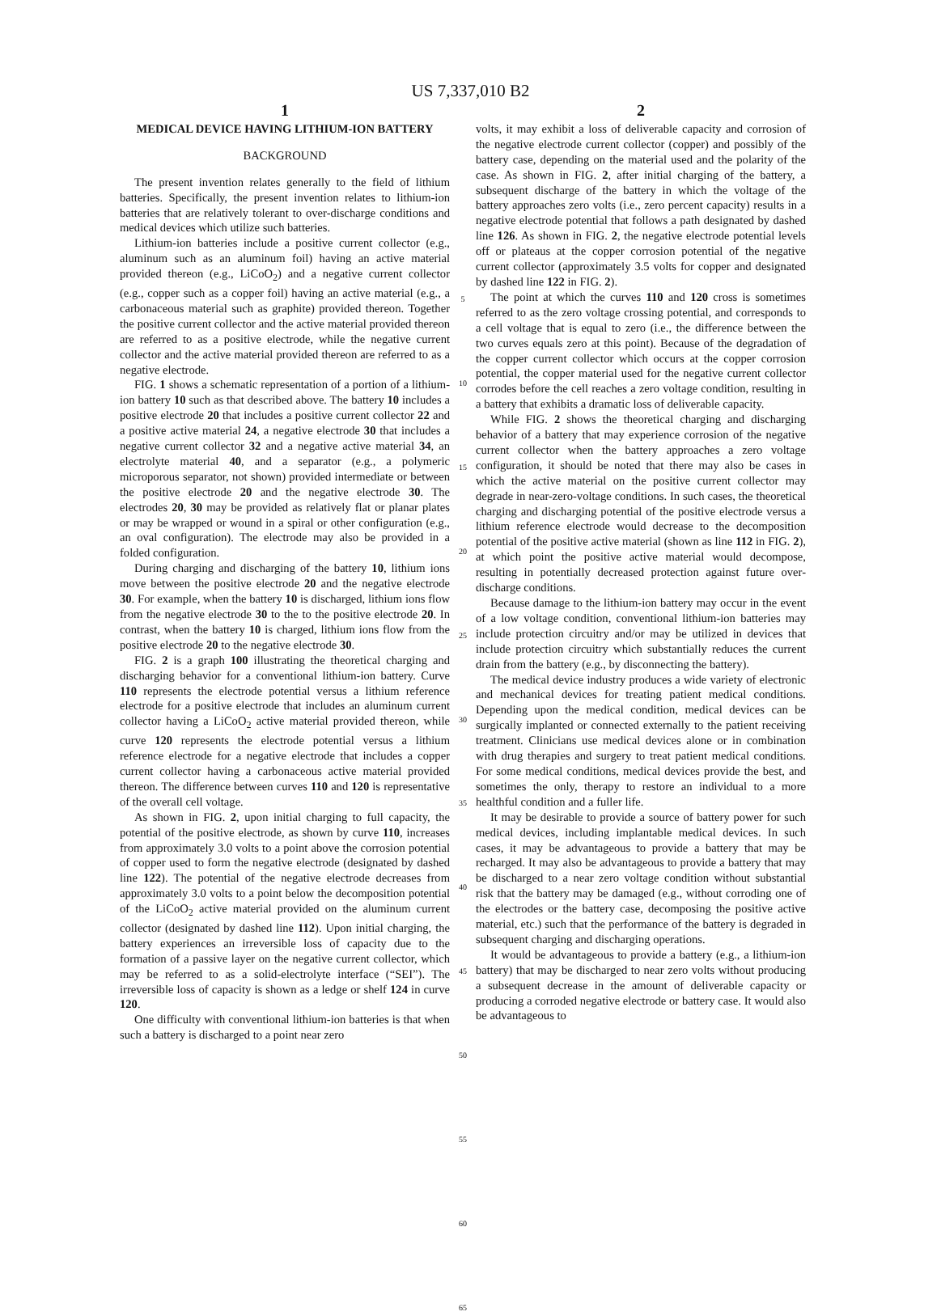US 7,337,010 B2
1
MEDICAL DEVICE HAVING LITHIUM-ION BATTERY
BACKGROUND
The present invention relates generally to the field of lithium batteries. Specifically, the present invention relates to lithium-ion batteries that are relatively tolerant to over-discharge conditions and medical devices which utilize such batteries.
Lithium-ion batteries include a positive current collector (e.g., aluminum such as an aluminum foil) having an active material provided thereon (e.g., LiCoO<sub>2</sub>) and a negative current collector (e.g., copper such as a copper foil) having an active material (e.g., a carbonaceous material such as graphite) provided thereon. Together the positive current collector and the active material provided thereon are referred to as a positive electrode, while the negative current collector and the active material provided thereon are referred to as a negative electrode.
FIG. 1 shows a schematic representation of a portion of a lithium-ion battery 10 such as that described above. The battery 10 includes a positive electrode 20 that includes a positive current collector 22 and a positive active material 24, a negative electrode 30 that includes a negative current collector 32 and a negative active material 34, an electrolyte material 40, and a separator (e.g., a polymeric microporous separator, not shown) provided intermediate or between the positive electrode 20 and the negative electrode 30. The electrodes 20, 30 may be provided as relatively flat or planar plates or may be wrapped or wound in a spiral or other configuration (e.g., an oval configuration). The electrode may also be provided in a folded configuration.
During charging and discharging of the battery 10, lithium ions move between the positive electrode 20 and the negative electrode 30. For example, when the battery 10 is discharged, lithium ions flow from the negative electrode 30 to the to the positive electrode 20. In contrast, when the battery 10 is charged, lithium ions flow from the positive electrode 20 to the negative electrode 30.
FIG. 2 is a graph 100 illustrating the theoretical charging and discharging behavior for a conventional lithium-ion battery. Curve 110 represents the electrode potential versus a lithium reference electrode for a positive electrode that includes an aluminum current collector having a LiCoO<sub>2</sub> active material provided thereon, while curve 120 represents the electrode potential versus a lithium reference electrode for a negative electrode that includes a copper current collector having a carbonaceous active material provided thereon. The difference between curves 110 and 120 is representative of the overall cell voltage.
As shown in FIG. 2, upon initial charging to full capacity, the potential of the positive electrode, as shown by curve 110, increases from approximately 3.0 volts to a point above the corrosion potential of copper used to form the negative electrode (designated by dashed line 122). The potential of the negative electrode decreases from approximately 3.0 volts to a point below the decomposition potential of the LiCoO<sub>2</sub> active material provided on the aluminum current collector (designated by dashed line 112). Upon initial charging, the battery experiences an irreversible loss of capacity due to the formation of a passive layer on the negative current collector, which may be referred to as a solid-electrolyte interface (“SEI”). The irreversible loss of capacity is shown as a ledge or shelf 124 in curve 120.
One difficulty with conventional lithium-ion batteries is that when such a battery is discharged to a point near zero
5
10
15
20
25
30
35
40
45
50
55
60
65
2
volts, it may exhibit a loss of deliverable capacity and corrosion of the negative electrode current collector (copper) and possibly of the battery case, depending on the material used and the polarity of the case. As shown in FIG. 2, after initial charging of the battery, a subsequent discharge of the battery in which the voltage of the battery approaches zero volts (i.e., zero percent capacity) results in a negative electrode potential that follows a path designated by dashed line 126. As shown in FIG. 2, the negative electrode potential levels off or plateaus at the copper corrosion potential of the negative current collector (approximately 3.5 volts for copper and designated by dashed line 122 in FIG. 2).
The point at which the curves 110 and 120 cross is sometimes referred to as the zero voltage crossing potential, and corresponds to a cell voltage that is equal to zero (i.e., the difference between the two curves equals zero at this point). Because of the degradation of the copper current collector which occurs at the copper corrosion potential, the copper material used for the negative current collector corrodes before the cell reaches a zero voltage condition, resulting in a battery that exhibits a dramatic loss of deliverable capacity.
While FIG. 2 shows the theoretical charging and discharging behavior of a battery that may experience corrosion of the negative current collector when the battery approaches a zero voltage configuration, it should be noted that there may also be cases in which the active material on the positive current collector may degrade in near-zero-voltage conditions. In such cases, the theoretical charging and discharging potential of the positive electrode versus a lithium reference electrode would decrease to the decomposition potential of the positive active material (shown as line 112 in FIG. 2), at which point the positive active material would decompose, resulting in potentially decreased protection against future over-discharge conditions.
Because damage to the lithium-ion battery may occur in the event of a low voltage condition, conventional lithium-ion batteries may include protection circuitry and/or may be utilized in devices that include protection circuitry which substantially reduces the current drain from the battery (e.g., by disconnecting the battery).
The medical device industry produces a wide variety of electronic and mechanical devices for treating patient medical conditions. Depending upon the medical condition, medical devices can be surgically implanted or connected externally to the patient receiving treatment. Clinicians use medical devices alone or in combination with drug therapies and surgery to treat patient medical conditions. For some medical conditions, medical devices provide the best, and sometimes the only, therapy to restore an individual to a more healthful condition and a fuller life.
It may be desirable to provide a source of battery power for such medical devices, including implantable medical devices. In such cases, it may be advantageous to provide a battery that may be recharged. It may also be advantageous to provide a battery that may be discharged to a near zero voltage condition without substantial risk that the battery may be damaged (e.g., without corroding one of the electrodes or the battery case, decomposing the positive active material, etc.) such that the performance of the battery is degraded in subsequent charging and discharging operations.
It would be advantageous to provide a battery (e.g., a lithium-ion battery) that may be discharged to near zero volts without producing a subsequent decrease in the amount of deliverable capacity or producing a corroded negative electrode or battery case. It would also be advantageous to